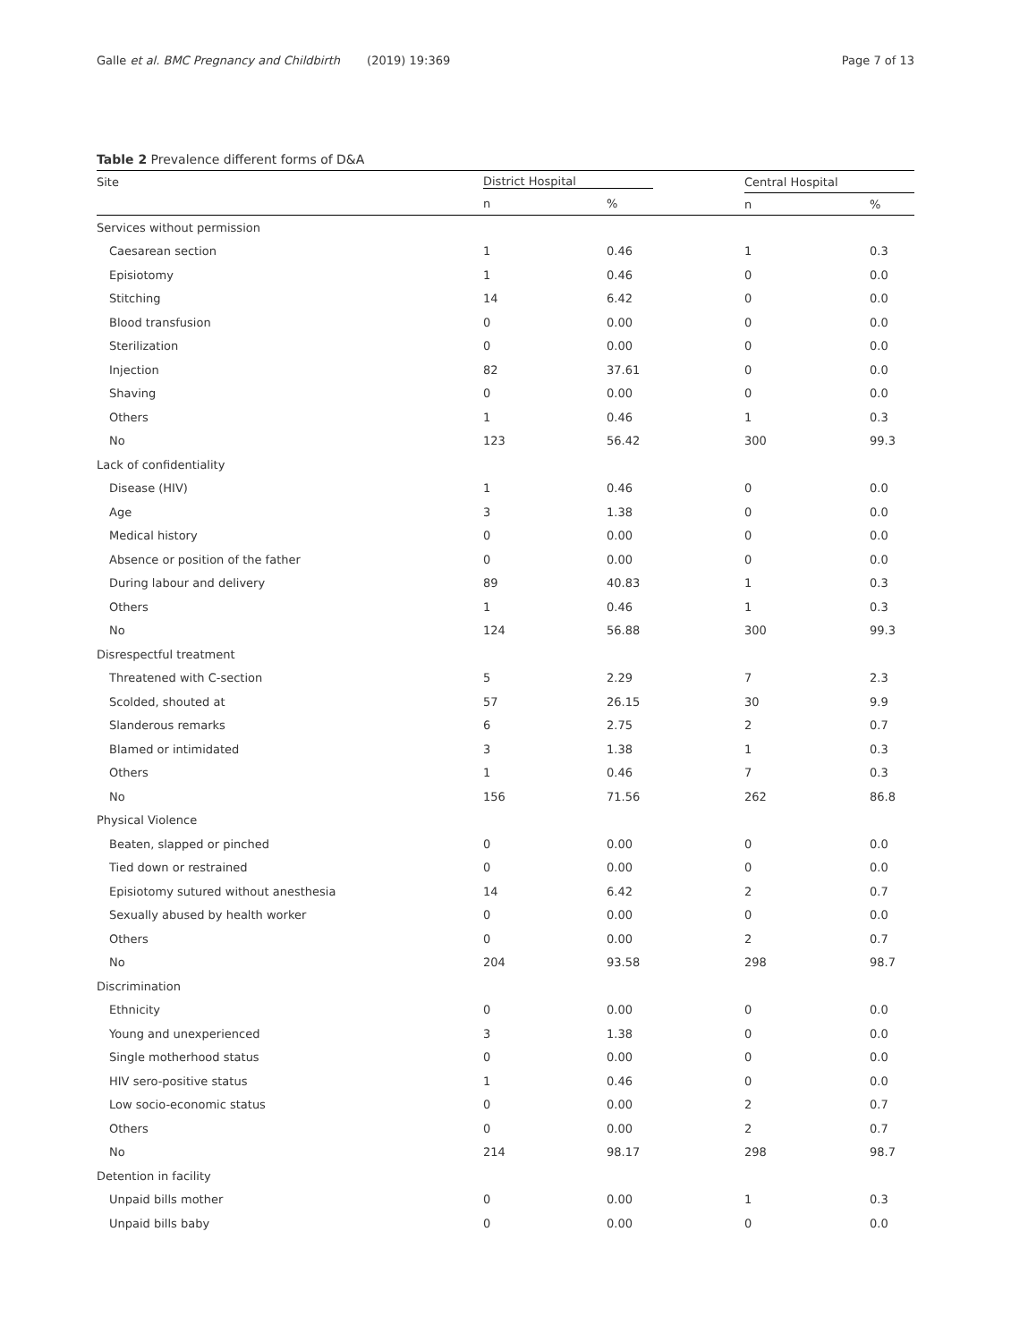Galle et al. BMC Pregnancy and Childbirth (2019) 19:369
Page 7 of 13
Table 2 Prevalence different forms of D&A
| Site | District Hospital | | Central Hospital | |
| --- | --- | --- | --- | --- |
| | n | % | n | % |
| Services without permission | | | | |
| Caesarean section | 1 | 0.46 | 1 | 0.3 |
| Episiotomy | 1 | 0.46 | 0 | 0.0 |
| Stitching | 14 | 6.42 | 0 | 0.0 |
| Blood transfusion | 0 | 0.00 | 0 | 0.0 |
| Sterilization | 0 | 0.00 | 0 | 0.0 |
| Injection | 82 | 37.61 | 0 | 0.0 |
| Shaving | 0 | 0.00 | 0 | 0.0 |
| Others | 1 | 0.46 | 1 | 0.3 |
| No | 123 | 56.42 | 300 | 99.3 |
| Lack of confidentiality | | | | |
| Disease (HIV) | 1 | 0.46 | 0 | 0.0 |
| Age | 3 | 1.38 | 0 | 0.0 |
| Medical history | 0 | 0.00 | 0 | 0.0 |
| Absence or position of the father | 0 | 0.00 | 0 | 0.0 |
| During labour and delivery | 89 | 40.83 | 1 | 0.3 |
| Others | 1 | 0.46 | 1 | 0.3 |
| No | 124 | 56.88 | 300 | 99.3 |
| Disrespectful treatment | | | | |
| Threatened with C-section | 5 | 2.29 | 7 | 2.3 |
| Scolded, shouted at | 57 | 26.15 | 30 | 9.9 |
| Slanderous remarks | 6 | 2.75 | 2 | 0.7 |
| Blamed or intimidated | 3 | 1.38 | 1 | 0.3 |
| Others | 1 | 0.46 | 7 | 0.3 |
| No | 156 | 71.56 | 262 | 86.8 |
| Physical Violence | | | | |
| Beaten, slapped or pinched | 0 | 0.00 | 0 | 0.0 |
| Tied down or restrained | 0 | 0.00 | 0 | 0.0 |
| Episiotomy sutured without anesthesia | 14 | 6.42 | 2 | 0.7 |
| Sexually abused by health worker | 0 | 0.00 | 0 | 0.0 |
| Others | 0 | 0.00 | 2 | 0.7 |
| No | 204 | 93.58 | 298 | 98.7 |
| Discrimination | | | | |
| Ethnicity | 0 | 0.00 | 0 | 0.0 |
| Young and unexperienced | 3 | 1.38 | 0 | 0.0 |
| Single motherhood status | 0 | 0.00 | 0 | 0.0 |
| HIV sero-positive status | 1 | 0.46 | 0 | 0.0 |
| Low socio-economic status | 0 | 0.00 | 2 | 0.7 |
| Others | 0 | 0.00 | 2 | 0.7 |
| No | 214 | 98.17 | 298 | 98.7 |
| Detention in facility | | | | |
| Unpaid bills mother | 0 | 0.00 | 1 | 0.3 |
| Unpaid bills baby | 0 | 0.00 | 0 | 0.0 |